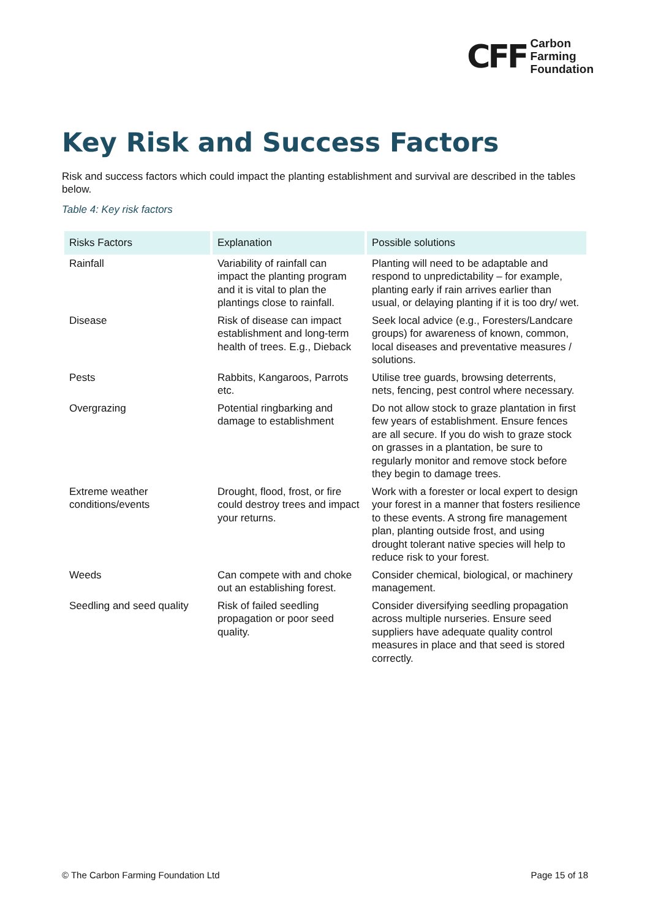CFF Carbon
Farming
Foundation
Key Risk and Success Factors
Risk and success factors which could impact the planting establishment and survival are described in the tables below.
Table 4: Key risk factors
| Risks Factors | Explanation | Possible solutions |
| --- | --- | --- |
| Rainfall | Variability of rainfall can impact the planting program and it is vital to plan the plantings close to rainfall. | Planting will need to be adaptable and respond to unpredictability – for example, planting early if rain arrives earlier than usual, or delaying planting if it is too dry/ wet. |
| Disease | Risk of disease can impact establishment and long-term health of trees. E.g., Dieback | Seek local advice (e.g., Foresters/Landcare groups) for awareness of known, common, local diseases and preventative measures / solutions. |
| Pests | Rabbits, Kangaroos, Parrots etc. | Utilise tree guards, browsing deterrents, nets, fencing, pest control where necessary. |
| Overgrazing | Potential ringbarking and damage to establishment | Do not allow stock to graze plantation in first few years of establishment. Ensure fences are all secure. If you do wish to graze stock on grasses in a plantation, be sure to regularly monitor and remove stock before they begin to damage trees. |
| Extreme weather conditions/events | Drought, flood, frost, or fire could destroy trees and impact your returns. | Work with a forester or local expert to design your forest in a manner that fosters resilience to these events. A strong fire management plan, planting outside frost, and using drought tolerant native species will help to reduce risk to your forest. |
| Weeds | Can compete with and choke out an establishing forest. | Consider chemical, biological, or machinery management. |
| Seedling and seed quality | Risk of failed seedling propagation or poor seed quality. | Consider diversifying seedling propagation across multiple nurseries. Ensure seed suppliers have adequate quality control measures in place and that seed is stored correctly. |
© The Carbon Farming Foundation Ltd Page 15 of 18